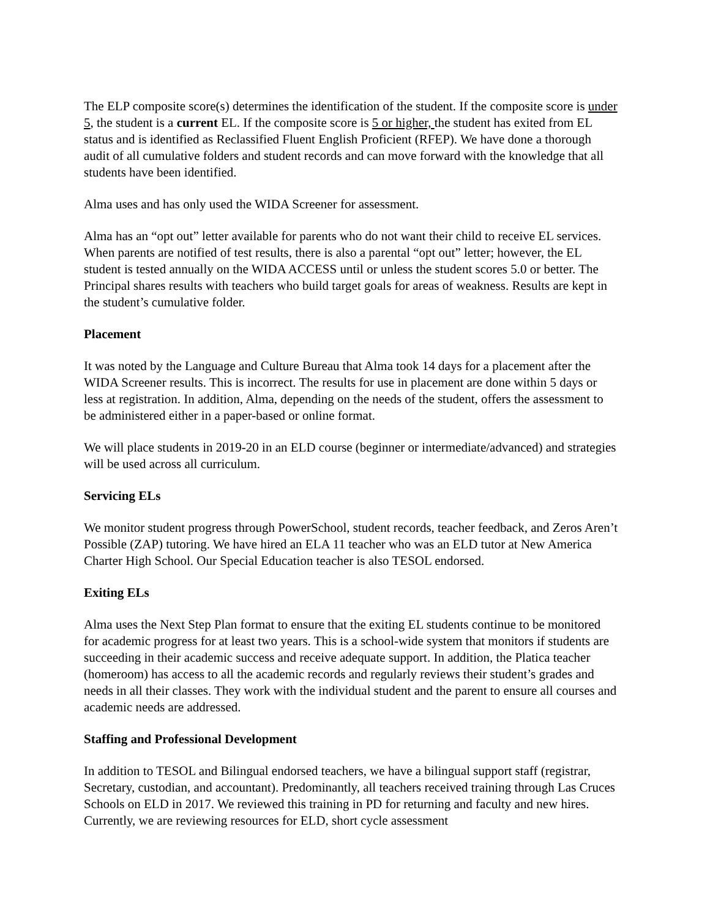The ELP composite score(s) determines the identification of the student. If the composite score is under 5, the student is a current EL. If the composite score is 5 or higher, the student has exited from EL status and is identified as Reclassified Fluent English Proficient (RFEP). We have done a thorough audit of all cumulative folders and student records and can move forward with the knowledge that all students have been identified.
Alma uses and has only used the WIDA Screener for assessment.
Alma has an “opt out” letter available for parents who do not want their child to receive EL services. When parents are notified of test results, there is also a parental “opt out” letter; however, the EL student is tested annually on the WIDA ACCESS until or unless the student scores 5.0 or better. The Principal shares results with teachers who build target goals for areas of weakness. Results are kept in the student’s cumulative folder.
Placement
It was noted by the Language and Culture Bureau that Alma took 14 days for a placement after the WIDA Screener results. This is incorrect. The results for use in placement are done within 5 days or less at registration. In addition, Alma, depending on the needs of the student, offers the assessment to be administered either in a paper-based or online format.
We will place students in 2019-20 in an ELD course (beginner or intermediate/advanced) and strategies will be used across all curriculum.
Servicing ELs
We monitor student progress through PowerSchool, student records, teacher feedback, and Zeros Aren’t Possible (ZAP) tutoring. We have hired an ELA 11 teacher who was an ELD tutor at New America Charter High School. Our Special Education teacher is also TESOL endorsed.
Exiting ELs
Alma uses the Next Step Plan format to ensure that the exiting EL students continue to be monitored for academic progress for at least two years. This is a school-wide system that monitors if students are succeeding in their academic success and receive adequate support. In addition, the Platica teacher (homeroom) has access to all the academic records and regularly reviews their student’s grades and needs in all their classes. They work with the individual student and the parent to ensure all courses and academic needs are addressed.
Staffing and Professional Development
In addition to TESOL and Bilingual endorsed teachers, we have a bilingual support staff (registrar, Secretary, custodian, and accountant). Predominantly, all teachers received training through Las Cruces Schools on ELD in 2017. We reviewed this training in PD for returning and faculty and new hires. Currently, we are reviewing resources for ELD, short cycle assessment